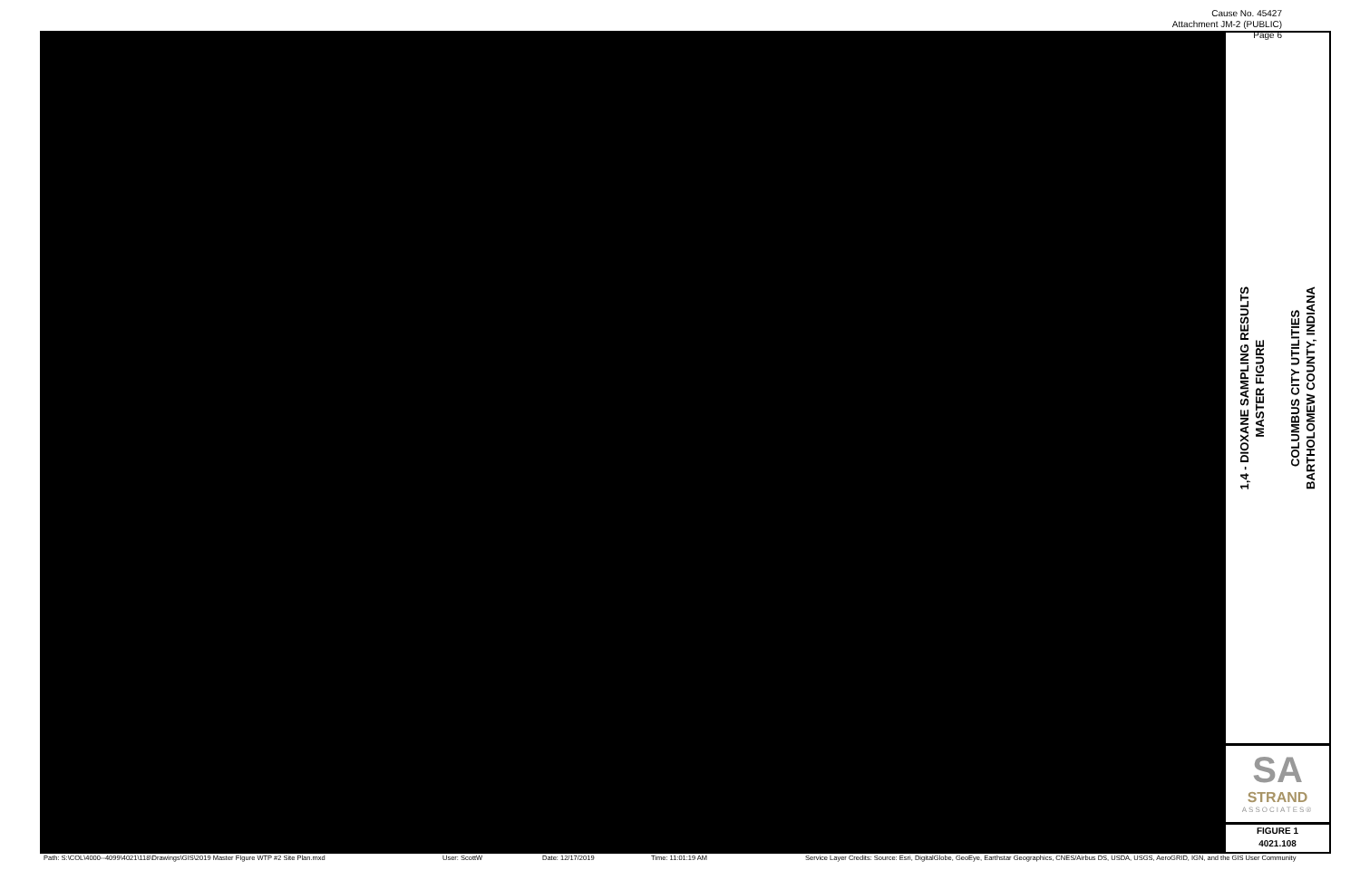Cause No. 45427
Attachment JM-2 (PUBLIC)
Page 6
1,4 - DIOXANE SAMPLING RESULTS
MASTER FIGURE
COLUMBUS CITY UTILITIES
BARTHOLOMEW COUNTY, INDIANA
SA
STRAND
ASSOCIATES®
FIGURE 1
4021.108
Path: S:\COL\4000--4099\4021\118\Drawings\GIS\2019 Master FIgure WTP #2 Site Plan.mxd User: ScottW Date: 12/17/2019 Time: 11:01:19 AM Service Layer Credits: Source: Esri, DigitalGlobe, GeoEye, Earthstar Geographics, CNES/Airbus DS, USDA, USGS, AeroGRID, IGN, and the GIS User Community